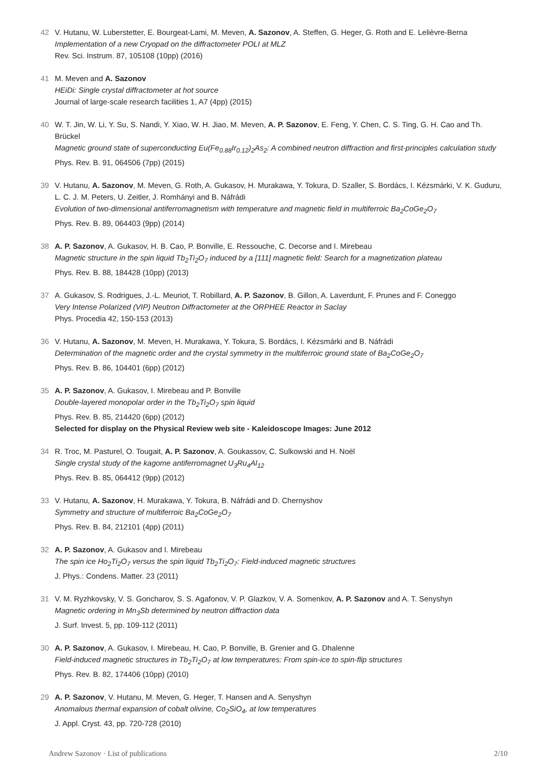42 V. Hutanu, W. Luberstetter, E. Bourgeat-Lami, M. Meven, A. Sazonov, A. Steffen, G. Heger, G. Roth and E. Lelièvre-Berna
Implementation of a new Cryopad on the diffractometer POLI at MLZ
Rev. Sci. Instrum. 87, 105108 (10pp) (2016)
41 M. Meven and A. Sazonov
HEiDi: Single crystal diffractometer at hot source
Journal of large-scale research facilities 1, A7 (4pp) (2015)
40 W. T. Jin, W. Li, Y. Su, S. Nandi, Y. Xiao, W. H. Jiao, M. Meven, A. P. Sazonov, E. Feng, Y. Chen, C. S. Ting, G. H. Cao and Th. Brückel
Magnetic ground state of superconducting Eu(Fe<sub>0.88</sub>Ir<sub>0.12</sub>)<sub>2</sub>As<sub>2</sub>: A combined neutron diffraction and first-principles calculation study
Phys. Rev. B. 91, 064506 (7pp) (2015)
39 V. Hutanu, A. Sazonov, M. Meven, G. Roth, A. Gukasov, H. Murakawa, Y. Tokura, D. Szaller, S. Bordács, I. Kézsmárki, V. K. Guduru, L. C. J. M. Peters, U. Zeitler, J. Romhányi and B. Náfrádi
Evolution of two-dimensional antiferromagnetism with temperature and magnetic field in multiferroic Ba<sub>2</sub>CoGe<sub>2</sub>O<sub>7</sub>
Phys. Rev. B. 89, 064403 (9pp) (2014)
38 A. P. Sazonov, A. Gukasov, H. B. Cao, P. Bonville, E. Ressouche, C. Decorse and I. Mirebeau
Magnetic structure in the spin liquid Tb<sub>2</sub>Ti<sub>2</sub>O<sub>7</sub> induced by a [111] magnetic field: Search for a magnetization plateau
Phys. Rev. B. 88, 184428 (10pp) (2013)
37 A. Gukasov, S. Rodrigues, J.-L. Meuriot, T. Robillard, A. P. Sazonov, B. Gillon, A. Laverdunt, F. Prunes and F. Coneggo
Very Intense Polarized (VIP) Neutron Diffractometer at the ORPHEE Reactor in Saclay
Phys. Procedia 42, 150-153 (2013)
36 V. Hutanu, A. Sazonov, M. Meven, H. Murakawa, Y. Tokura, S. Bordács, I. Kézsmárki and B. Náfrádi
Determination of the magnetic order and the crystal symmetry in the multiferroic ground state of Ba<sub>2</sub>CoGe<sub>2</sub>O<sub>7</sub>
Phys. Rev. B. 86, 104401 (6pp) (2012)
35 A. P. Sazonov, A. Gukasov, I. Mirebeau and P. Bonville
Double-layered monopolar order in the Tb<sub>2</sub>Ti<sub>2</sub>O<sub>7</sub> spin liquid
Phys. Rev. B. 85, 214420 (6pp) (2012)
Selected for display on the Physical Review web site - Kaleidoscope Images: June 2012
34 R. Troc, M. Pasturel, O. Tougait, A. P. Sazonov, A. Goukassov, C. Sulkowski and H. Noël
Single crystal study of the kagome antiferromagnet U<sub>3</sub>Ru<sub>4</sub>Al<sub>12</sub>
Phys. Rev. B. 85, 064412 (9pp) (2012)
33 V. Hutanu, A. Sazonov, H. Murakawa, Y. Tokura, B. Náfrádi and D. Chernyshov
Symmetry and structure of multiferroic Ba<sub>2</sub>CoGe<sub>2</sub>O<sub>7</sub>
Phys. Rev. B. 84, 212101 (4pp) (2011)
32 A. P. Sazonov, A. Gukasov and I. Mirebeau
The spin ice Ho<sub>2</sub>Ti<sub>2</sub>O<sub>7</sub> versus the spin liquid Tb<sub>2</sub>Ti<sub>2</sub>O<sub>7</sub>: Field-induced magnetic structures
J. Phys.: Condens. Matter. 23 (2011)
31 V. M. Ryzhkovsky, V. S. Goncharov, S. S. Agafonov, V. P. Glazkov, V. A. Somenkov, A. P. Sazonov and A. T. Senyshyn
Magnetic ordering in Mn<sub>3</sub>Sb determined by neutron diffraction data
J. Surf. Invest. 5, pp. 109-112 (2011)
30 A. P. Sazonov, A. Gukasov, I. Mirebeau, H. Cao, P. Bonville, B. Grenier and G. Dhalenne
Field-induced magnetic structures in Tb<sub>2</sub>Ti<sub>2</sub>O<sub>7</sub> at low temperatures: From spin-ice to spin-flip structures
Phys. Rev. B. 82, 174406 (10pp) (2010)
29 A. P. Sazonov, V. Hutanu, M. Meven, G. Heger, T. Hansen and A. Senyshyn
Anomalous thermal expansion of cobalt olivine, Co<sub>2</sub>SiO<sub>4</sub>, at low temperatures
J. Appl. Cryst. 43, pp. 720-728 (2010)
Andrew Sazonov · List of publications 2/10